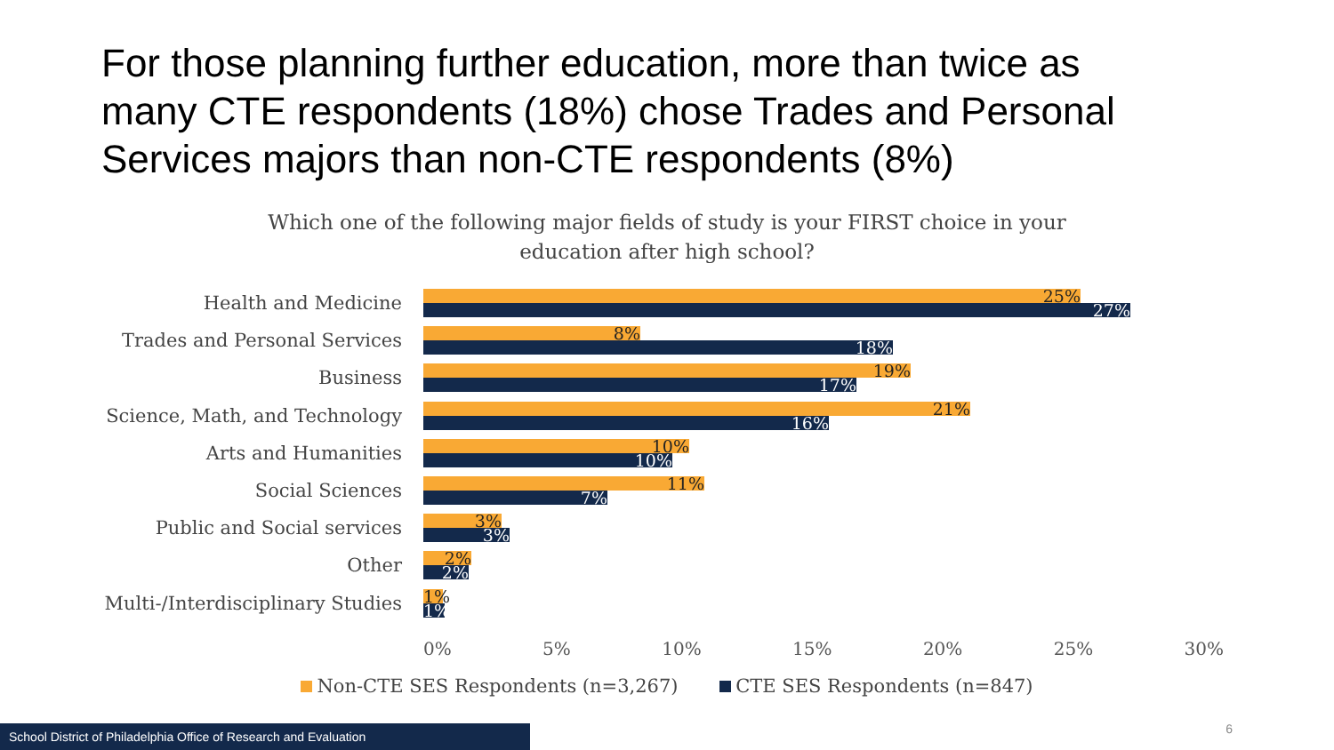For those planning further education, more than twice as many CTE respondents (18%) chose Trades and Personal Services majors than non-CTE respondents (8%)
Which one of the following major fields of study is your FIRST choice in your education after high school?
Health and Medicine
25%
27%
Trades and Personal Services
8%
18%
Business
19%
17%
Science, Math, and Technology
21%
16%
Arts and Humanities
10%
10%
Social Sciences
11%
7%
Public and Social services
3%
3%
Other
2%
2%
Multi-/Interdisciplinary Studies
1%
1%
0% 5% 10% 15% 20% 25% 30%
Non-CTE SES Respondents (n=3,267) CTE SES Respondents (n=847)
School District of Philadelphia Office of Research and Evaluation
6